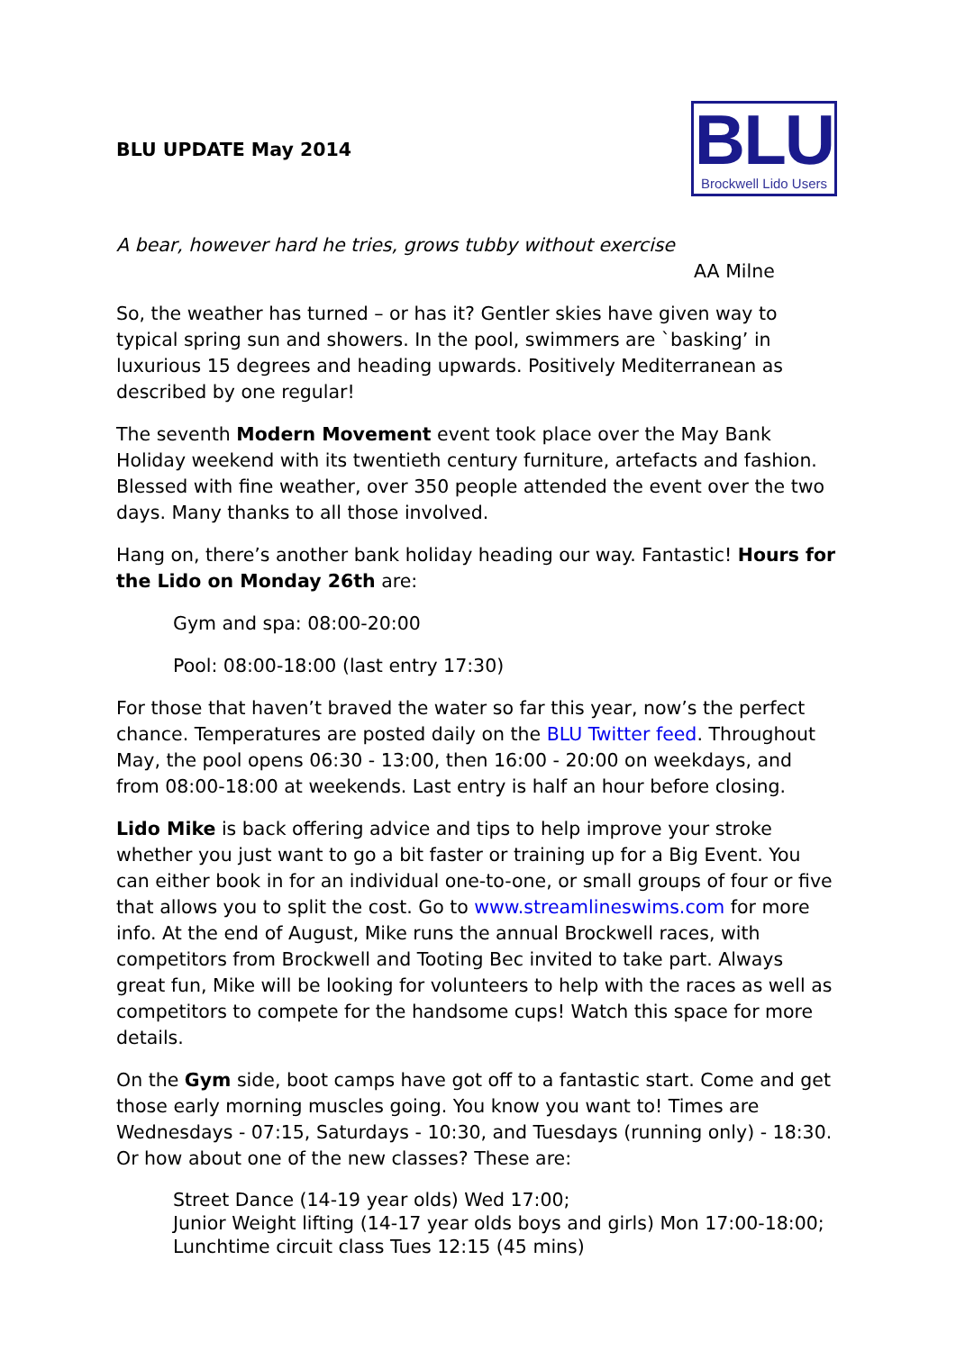BLU UPDATE May 2014
BLU
Brockwell Lido Users
A bear, however hard he tries, grows tubby without exercise
AA Milne
So, the weather has turned – or has it? Gentler skies have given way to typical spring sun and showers. In the pool, swimmers are `basking’ in luxurious 15 degrees and heading upwards. Positively Mediterranean as described by one regular!
The seventh Modern Movement event took place over the May Bank Holiday weekend with its twentieth century furniture, artefacts and fashion. Blessed with fine weather, over 350 people attended the event over the two days. Many thanks to all those involved.
Hang on, there’s another bank holiday heading our way. Fantastic! Hours for the Lido on Monday 26th are:
Gym and spa: 08:00-20:00
Pool: 08:00-18:00 (last entry 17:30)
For those that haven’t braved the water so far this year, now’s the perfect chance. Temperatures are posted daily on the BLU Twitter feed. Throughout May, the pool opens 06:30 - 13:00, then 16:00 - 20:00 on weekdays, and from 08:00-18:00 at weekends. Last entry is half an hour before closing.
Lido Mike is back offering advice and tips to help improve your stroke whether you just want to go a bit faster or training up for a Big Event. You can either book in for an individual one-to-one, or small groups of four or five that allows you to split the cost. Go to www.streamlineswims.com for more info. At the end of August, Mike runs the annual Brockwell races, with competitors from Brockwell and Tooting Bec invited to take part. Always great fun, Mike will be looking for volunteers to help with the races as well as competitors to compete for the handsome cups! Watch this space for more details.
On the Gym side, boot camps have got off to a fantastic start. Come and get those early morning muscles going. You know you want to! Times are Wednesdays - 07:15, Saturdays - 10:30, and Tuesdays (running only) - 18:30. Or how about one of the new classes? These are:
Street Dance (14-19 year olds) Wed 17:00;
Junior Weight lifting (14-17 year olds boys and girls) Mon 17:00-18:00;
Lunchtime circuit class Tues 12:15 (45 mins)